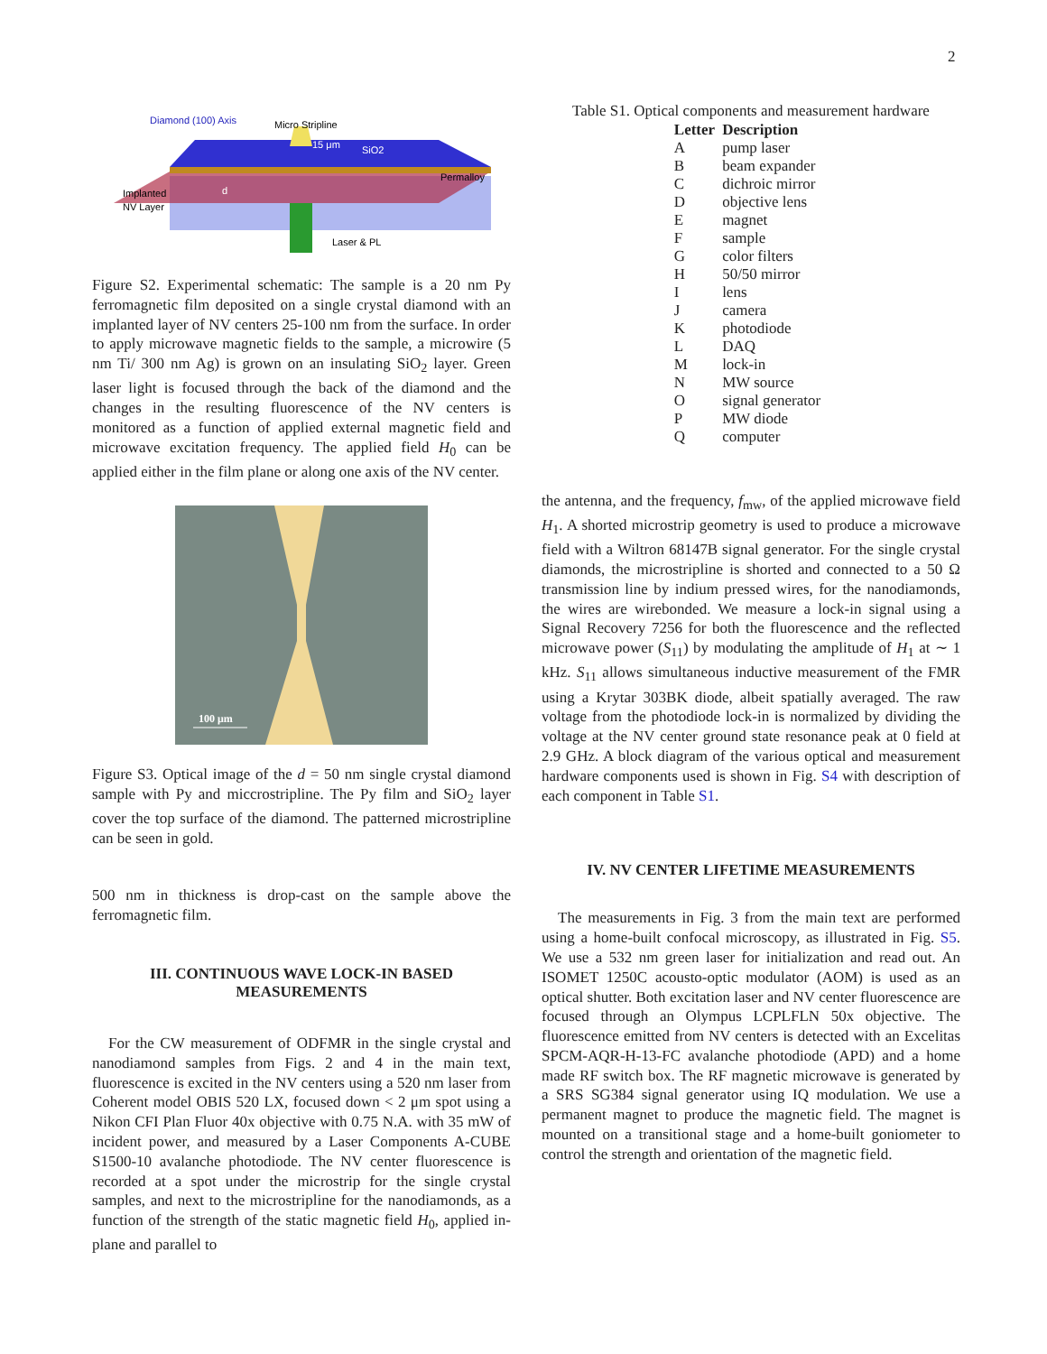2
Diamond (100) Axis
Micro Stripline
15 μm
SiO2
Permalloy
Implanted
NV Layer
d
Laser & PL
Figure S2. Experimental schematic: The sample is a 20 nm Py ferromagnetic film deposited on a single crystal diamond with an implanted layer of NV centers 25-100 nm from the surface. In order to apply microwave magnetic fields to the sample, a microwire (5 nm Ti/ 300 nm Ag) is grown on an insulating SiO<sub>2</sub> layer. Green laser light is focused through the back of the diamond and the changes in the resulting fluorescence of the NV centers is monitored as a function of applied external magnetic field and microwave excitation frequency. The applied field H<sub>0</sub> can be applied either in the film plane or along one axis of the NV center.
100 μm
Figure S3. Optical image of the d = 50 nm single crystal diamond sample with Py and miccrostripline. The Py film and SiO<sub>2</sub> layer cover the top surface of the diamond. The patterned microstripline can be seen in gold.
500 nm in thickness is drop-cast on the sample above the ferromagnetic film.
III. CONTINUOUS WAVE LOCK-IN BASED MEASUREMENTS
For the CW measurement of ODFMR in the single crystal and nanodiamond samples from Figs. 2 and 4 in the main text, fluorescence is excited in the NV centers using a 520 nm laser from Coherent model OBIS 520 LX, focused down < 2 μm spot using a Nikon CFI Plan Fluor 40x objective with 0.75 N.A. with 35 mW of incident power, and measured by a Laser Components A-CUBE S1500-10 avalanche photodiode. The NV center fluorescence is recorded at a spot under the microstrip for the single crystal samples, and next to the microstripline for the nanodiamonds, as a function of the strength of the static magnetic field H<sub>0</sub>, applied in-plane and parallel to
Table S1. Optical components and measurement hardware
| Letter | Description |
| --- | --- |
| A | pump laser |
| B | beam expander |
| C | dichroic mirror |
| D | objective lens |
| E | magnet |
| F | sample |
| G | color filters |
| H | 50/50 mirror |
| I | lens |
| J | camera |
| K | photodiode |
| L | DAQ |
| M | lock-in |
| N | MW source |
| O | signal generator |
| P | MW diode |
| Q | computer |
the antenna, and the frequency, f<sub>mw</sub>, of the applied microwave field H<sub>1</sub>. A shorted microstrip geometry is used to produce a microwave field with a Wiltron 68147B signal generator. For the single crystal diamonds, the microstripline is shorted and connected to a 50 Ω transmission line by indium pressed wires, for the nanodiamonds, the wires are wirebonded. We measure a lock-in signal using a Signal Recovery 7256 for both the fluorescence and the reflected microwave power (S<sub>11</sub>) by modulating the amplitude of H<sub>1</sub> at ∼ 1 kHz. S<sub>11</sub> allows simultaneous inductive measurement of the FMR using a Krytar 303BK diode, albeit spatially averaged. The raw voltage from the photodiode lock-in is normalized by dividing the voltage at the NV center ground state resonance peak at 0 field at 2.9 GHz. A block diagram of the various optical and measurement hardware components used is shown in Fig. S4 with description of each component in Table S1.
IV. NV CENTER LIFETIME MEASUREMENTS
The measurements in Fig. 3 from the main text are performed using a home-built confocal microscopy, as illustrated in Fig. S5. We use a 532 nm green laser for initialization and read out. An ISOMET 1250C acousto-optic modulator (AOM) is used as an optical shutter. Both excitation laser and NV center fluorescence are focused through an Olympus LCPLFLN 50x objective. The fluorescence emitted from NV centers is detected with an Excelitas SPCM-AQR-H-13-FC avalanche photodiode (APD) and a home made RF switch box. The RF magnetic microwave is generated by a SRS SG384 signal generator using IQ modulation. We use a permanent magnet to produce the magnetic field. The magnet is mounted on a transitional stage and a home-built goniometer to control the strength and orientation of the magnetic field.